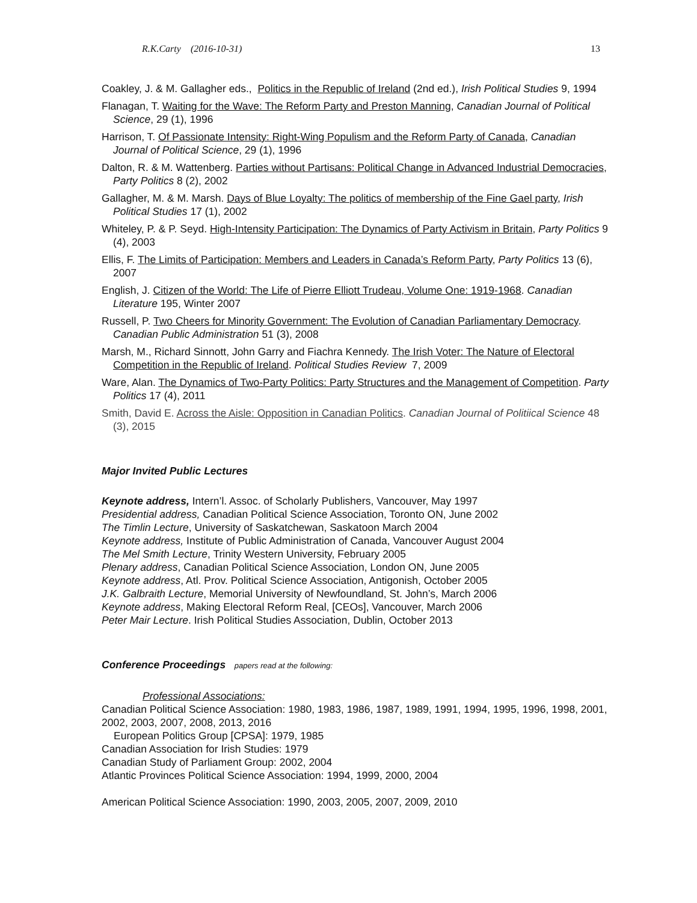R.K.Carty (2016-10-31) 13
Coakley, J. & M. Gallagher eds., Politics in the Republic of Ireland (2nd ed.), Irish Political Studies 9, 1994
Flanagan, T. Waiting for the Wave: The Reform Party and Preston Manning, Canadian Journal of Political Science, 29 (1), 1996
Harrison, T. Of Passionate Intensity: Right-Wing Populism and the Reform Party of Canada, Canadian Journal of Political Science, 29 (1), 1996
Dalton, R. & M. Wattenberg. Parties without Partisans: Political Change in Advanced Industrial Democracies, Party Politics 8 (2), 2002
Gallagher, M. & M. Marsh. Days of Blue Loyalty: The politics of membership of the Fine Gael party, Irish Political Studies 17 (1), 2002
Whiteley, P. & P. Seyd. High-Intensity Participation: The Dynamics of Party Activism in Britain, Party Politics 9 (4), 2003
Ellis, F. The Limits of Participation: Members and Leaders in Canada’s Reform Party, Party Politics 13 (6), 2007
English, J. Citizen of the World: The Life of Pierre Elliott Trudeau, Volume One: 1919-1968. Canadian Literature 195, Winter 2007
Russell, P. Two Cheers for Minority Government: The Evolution of Canadian Parliamentary Democracy. Canadian Public Administration 51 (3), 2008
Marsh, M., Richard Sinnott, John Garry and Fiachra Kennedy. The Irish Voter: The Nature of Electoral Competition in the Republic of Ireland. Political Studies Review 7, 2009
Ware, Alan. The Dynamics of Two-Party Politics: Party Structures and the Management of Competition. Party Politics 17 (4), 2011
Smith, David E. Across the Aisle: Opposition in Canadian Politics. Canadian Journal of Politiical Science 48 (3), 2015
Major Invited Public Lectures
Keynote address, Intern’l. Assoc. of Scholarly Publishers, Vancouver, May 1997
Presidential address, Canadian Political Science Association, Toronto ON, June 2002
The Timlin Lecture, University of Saskatchewan, Saskatoon March 2004
Keynote address, Institute of Public Administration of Canada, Vancouver August 2004
The Mel Smith Lecture, Trinity Western University, February 2005
Plenary address, Canadian Political Science Association, London ON, June 2005
Keynote address, Atl. Prov. Political Science Association, Antigonish, October 2005
J.K. Galbraith Lecture, Memorial University of Newfoundland, St. John’s, March 2006
Keynote address, Making Electoral Reform Real, [CEOs], Vancouver, March 2006
Peter Mair Lecture. Irish Political Studies Association, Dublin, October 2013
Conference Proceedings papers read at the following:
Professional Associations:
Canadian Political Science Association: 1980, 1983, 1986, 1987, 1989, 1991, 1994, 1995, 1996, 1998, 2001, 2002, 2003, 2007, 2008, 2013, 2016
European Politics Group [CPSA]: 1979, 1985
Canadian Association for Irish Studies: 1979
Canadian Study of Parliament Group: 2002, 2004
Atlantic Provinces Political Science Association: 1994, 1999, 2000, 2004
American Political Science Association: 1990, 2003, 2005, 2007, 2009, 2010